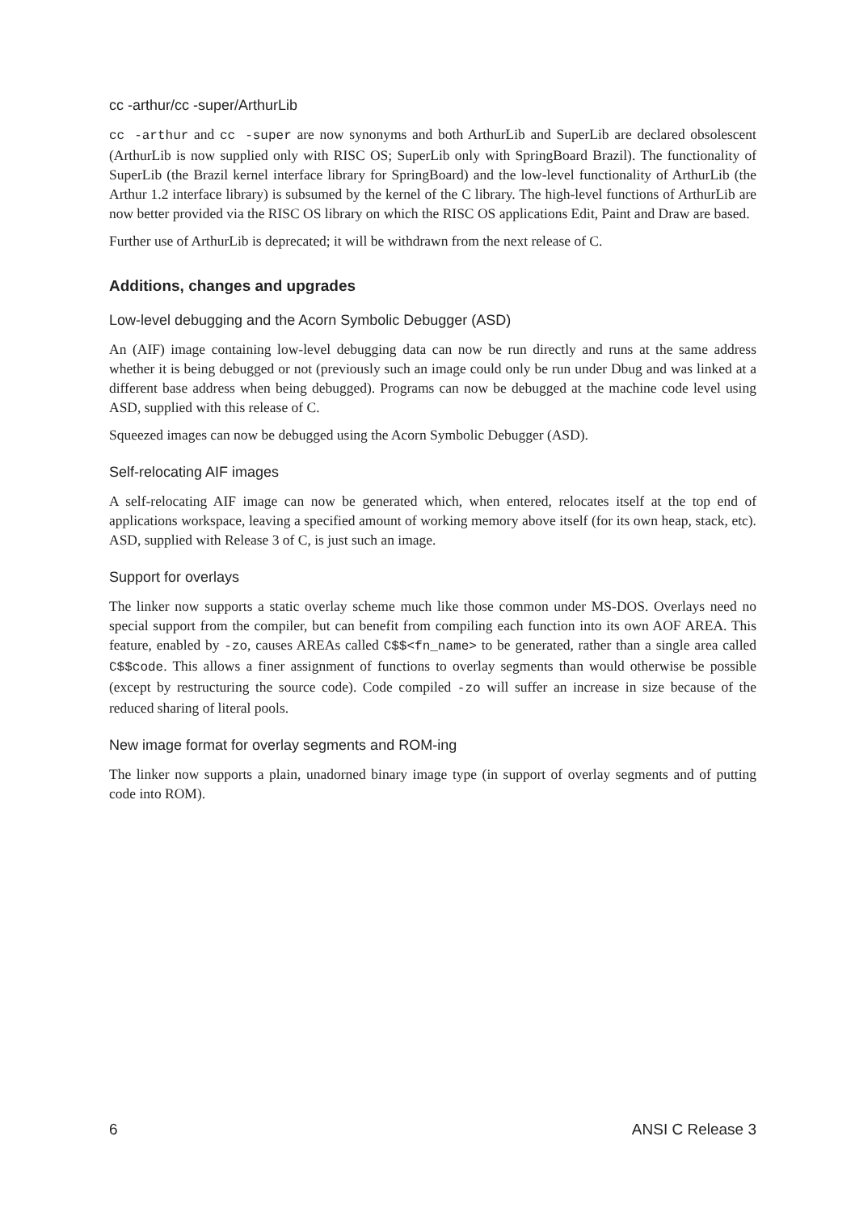cc -arthur/cc -super/ArthurLib
cc -arthur and cc -super are now synonyms and both ArthurLib and SuperLib are declared obsolescent (ArthurLib is now supplied only with RISC OS; SuperLib only with SpringBoard Brazil). The functionality of SuperLib (the Brazil kernel interface library for SpringBoard) and the low-level functionality of ArthurLib (the Arthur 1.2 interface library) is subsumed by the kernel of the C library. The high-level functions of ArthurLib are now better provided via the RISC OS library on which the RISC OS applications Edit, Paint and Draw are based.
Further use of ArthurLib is deprecated; it will be withdrawn from the next release of C.
Additions, changes and upgrades
Low-level debugging and the Acorn Symbolic Debugger (ASD)
An (AIF) image containing low-level debugging data can now be run directly and runs at the same address whether it is being debugged or not (previously such an image could only be run under Dbug and was linked at a different base address when being debugged). Programs can now be debugged at the machine code level using ASD, supplied with this release of C.
Squeezed images can now be debugged using the Acorn Symbolic Debugger (ASD).
Self-relocating AIF images
A self-relocating AIF image can now be generated which, when entered, relocates itself at the top end of applications workspace, leaving a specified amount of working memory above itself (for its own heap, stack, etc). ASD, supplied with Release 3 of C, is just such an image.
Support for overlays
The linker now supports a static overlay scheme much like those common under MS-DOS. Overlays need no special support from the compiler, but can benefit from compiling each function into its own AOF AREA. This feature, enabled by -zo, causes AREAs called C$$<fn_name> to be generated, rather than a single area called C$$code. This allows a finer assignment of functions to overlay segments than would otherwise be possible (except by restructuring the source code). Code compiled -zo will suffer an increase in size because of the reduced sharing of literal pools.
New image format for overlay segments and ROM-ing
The linker now supports a plain, unadorned binary image type (in support of overlay segments and of putting code into ROM).
6 ANSI C Release 3